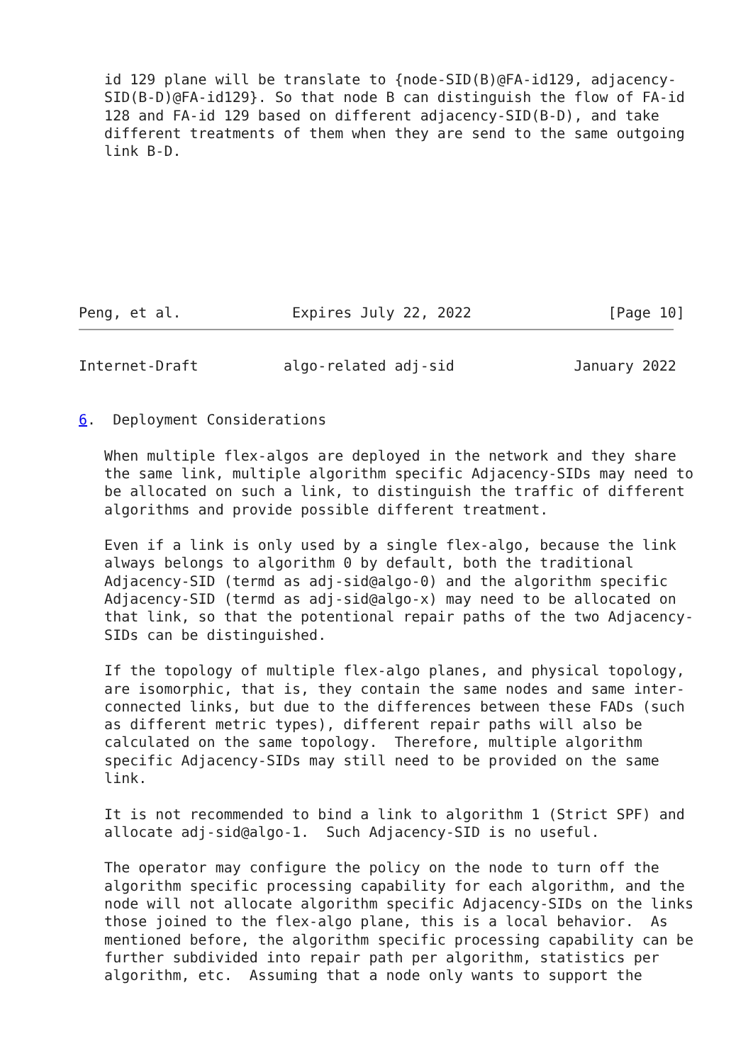id 129 plane will be translate to {node-SID(B)@FA-id129, adjacency-
   SID(B-D)@FA-id129}. So that node B can distinguish the flow of FA-id
   128 and FA-id 129 based on different adjacency-SID(B-D), and take
   different treatments of them when they are send to the same outgoing
   link B-D.








Peng, et al.             Expires July 22, 2022                [Page 10]
Internet-Draft          algo-related adj-sid              January 2022


6.  Deployment Considerations

   When multiple flex-algos are deployed in the network and they share
   the same link, multiple algorithm specific Adjacency-SIDs may need to
   be allocated on such a link, to distinguish the traffic of different
   algorithms and provide possible different treatment.

   Even if a link is only used by a single flex-algo, because the link
   always belongs to algorithm 0 by default, both the traditional
   Adjacency-SID (termd as adj-sid@algo-0) and the algorithm specific
   Adjacency-SID (termd as adj-sid@algo-x) may need to be allocated on
   that link, so that the potentional repair paths of the two Adjacency-
   SIDs can be distinguished.

   If the topology of multiple flex-algo planes, and physical topology,
   are isomorphic, that is, they contain the same nodes and same inter-
   connected links, but due to the differences between these FADs (such
   as different metric types), different repair paths will also be
   calculated on the same topology.  Therefore, multiple algorithm
   specific Adjacency-SIDs may still need to be provided on the same
   link.

   It is not recommended to bind a link to algorithm 1 (Strict SPF) and
   allocate adj-sid@algo-1.  Such Adjacency-SID is no useful.

   The operator may configure the policy on the node to turn off the
   algorithm specific processing capability for each algorithm, and the
   node will not allocate algorithm specific Adjacency-SIDs on the links
   those joined to the flex-algo plane, this is a local behavior.  As
   mentioned before, the algorithm specific processing capability can be
   further subdivided into repair path per algorithm, statistics per
   algorithm, etc.  Assuming that a node only wants to support the